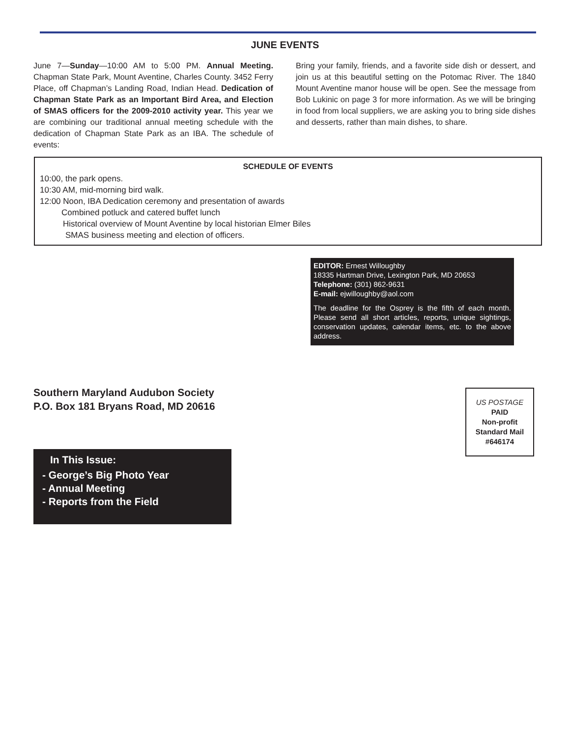JUNE EVENTS
June 7—Sunday—10:00 AM to 5:00 PM. Annual Meeting. Chapman State Park, Mount Aventine, Charles County. 3452 Ferry Place, off Chapman’s Landing Road, Indian Head. Dedication of Chapman State Park as an Important Bird Area, and Election of SMAS officers for the 2009-2010 activity year. This year we are combining our traditional annual meeting schedule with the dedication of Chapman State Park as an IBA. The schedule of events:
Bring your family, friends, and a favorite side dish or dessert, and join us at this beautiful setting on the Potomac River. The 1840 Mount Aventine manor house will be open. See the message from Bob Lukinic on page 3 for more information. As we will be bringing in food from local suppliers, we are asking you to bring side dishes and desserts, rather than main dishes, to share.
SCHEDULE OF EVENTS
10:00, the park opens.
10:30 AM, mid-morning bird walk.
12:00 Noon, IBA Dedication ceremony and presentation of awards
Combined potluck and catered buffet lunch
Historical overview of Mount Aventine by local historian Elmer Biles
SMAS business meeting and election of officers.
EDITOR: Ernest Willoughby
18335 Hartman Drive, Lexington Park, MD 20653
Telephone: (301) 862-9631
E-mail: ejwilloughby@aol.com
The deadline for the Osprey is the fifth of each month. Please send all short articles, reports, unique sightings, conservation updates, calendar items, etc. to the above address.
Southern Maryland Audubon Society
P.O. Box 181 Bryans Road, MD 20616
US POSTAGE
PAID
Non-profit
Standard Mail
#646174
In This Issue:
- George’s Big Photo Year
- Annual Meeting
- Reports from the Field